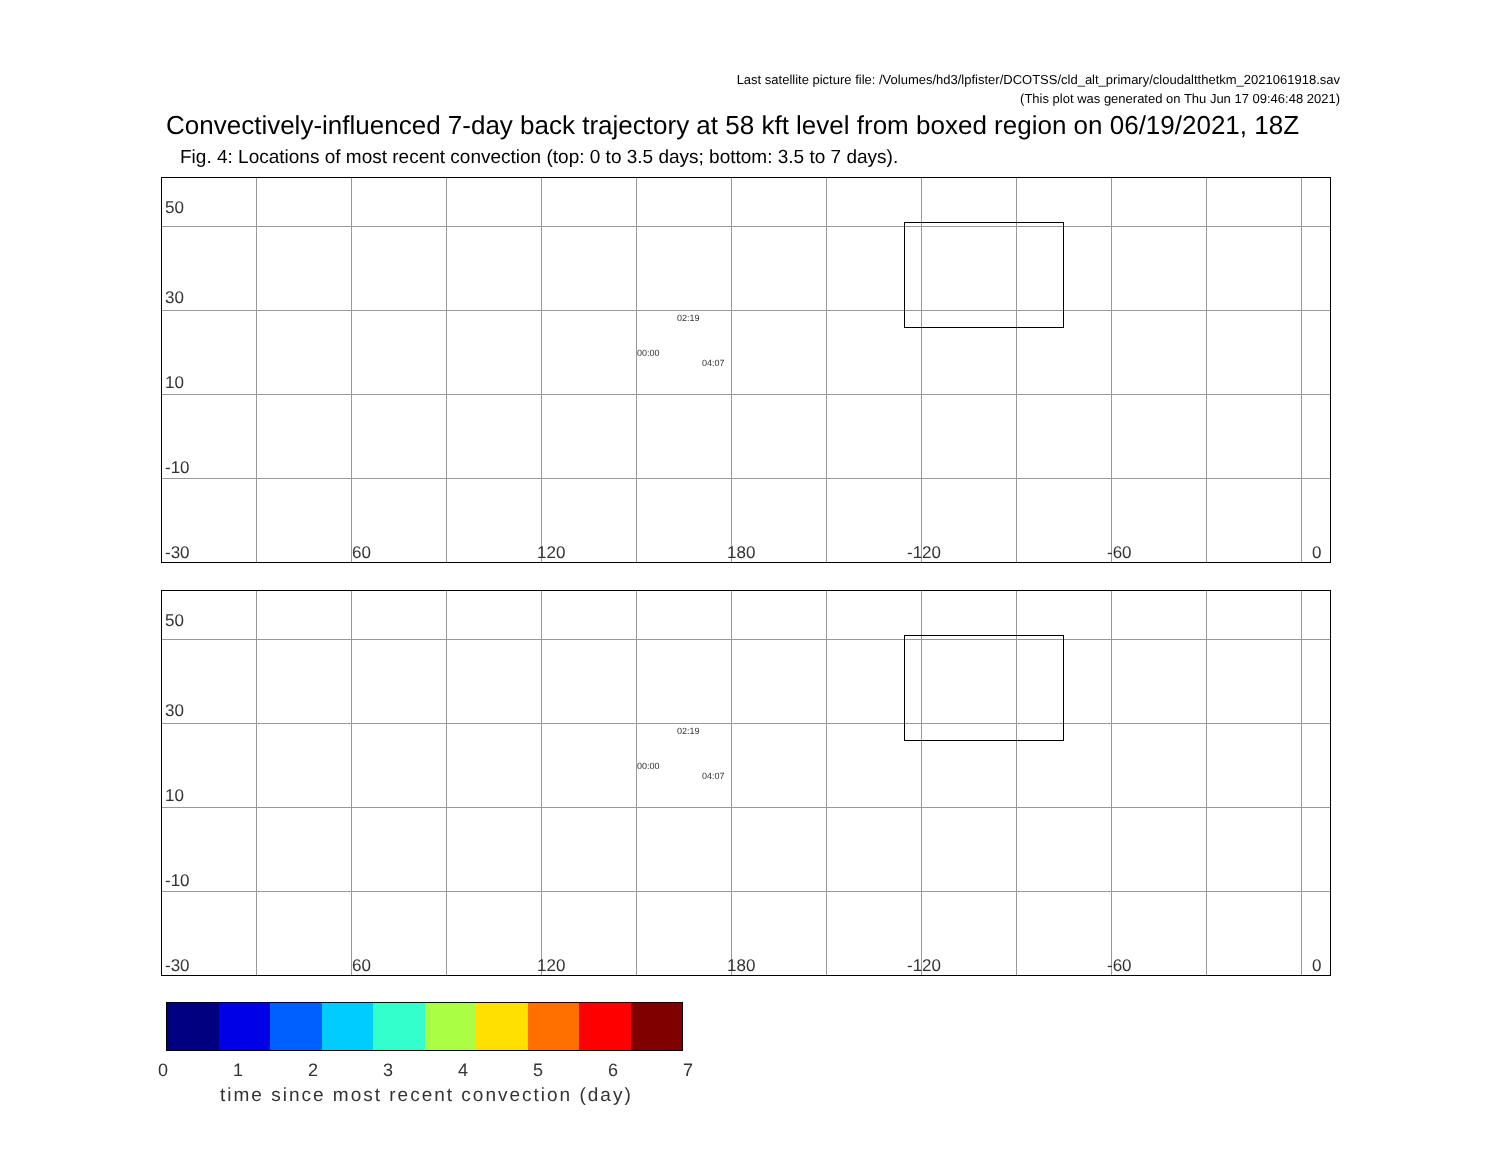Last satellite picture file: /Volumes/hd3/lpfister/DCOTSS/cld_alt_primary/cloudaltthetkm_2021061918.sav
(This plot was generated on Thu Jun 17 09:46:48 2021)
Convectively-influenced 7-day back trajectory at 58 kft level from boxed region on 06/19/2021, 18Z
Fig. 4: Locations of most recent convection (top: 0 to 3.5 days; bottom: 3.5 to 7 days).
50
30
10
-10
-30 60 120 180 -120 -60 0
00:00
02:19
04:07
50
30
10
-10
-30 60 120 180 -120 -60 0
00:00
02:19
04:07
0 1 2 3 4 5 6 7
time since most recent convection (day)